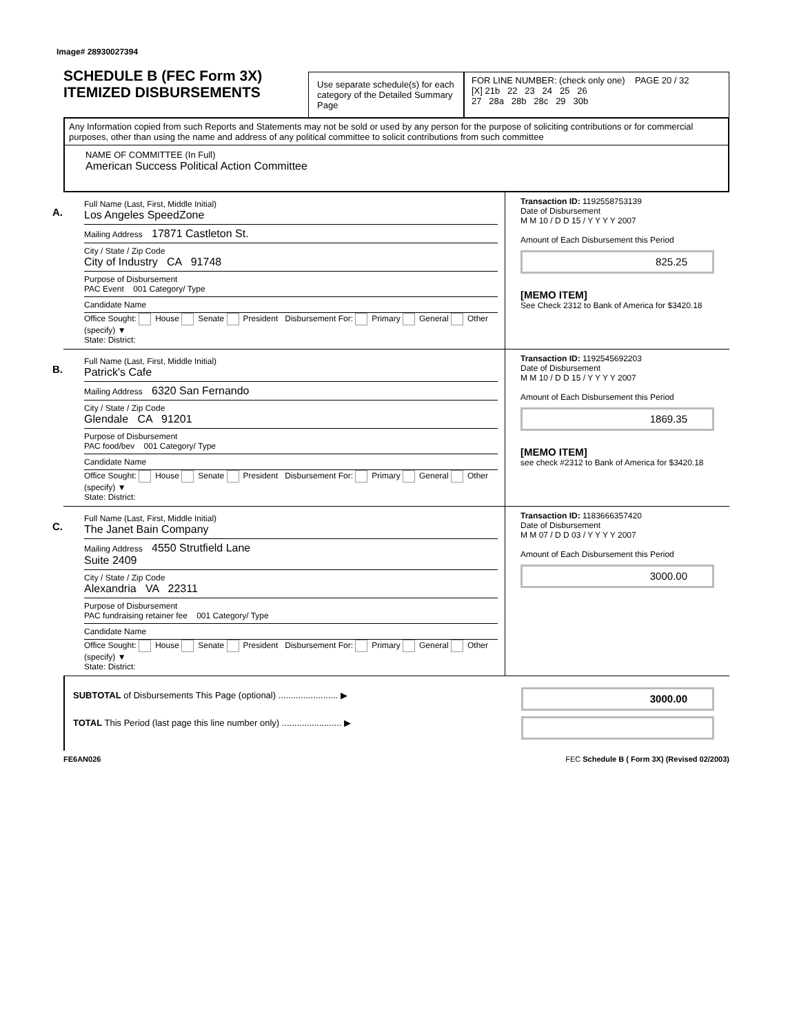Image# 28930027394
SCHEDULE B (FEC Form 3X)
ITEMIZED DISBURSEMENTS
Use separate schedule(s) for each category of the Detailed Summary Page
FOR LINE NUMBER: (check only one) PAGE 20 / 32
[X] 21b 22 23 24 25 26
27 28a 28b 28c 29 30b
Any Information copied from such Reports and Statements may not be sold or used by any person for the purpose of soliciting contributions or for commercial purposes, other than using the name and address of any political committee to solicit contributions from such committee
NAME OF COMMITTEE (In Full)
American Success Political Action Committee
A.
Full Name (Last, First, Middle Initial)
Los Angeles SpeedZone
Mailing Address 17871 Castleton St.
City / State / Zip Code
City of Industry CA 91748
Purpose of Disbursement
PAC Event 001 Category/ Type
Candidate Name
Office Sought: House Senate President Disbursement For: Primary General Other (specify) ▼
State: District:
Transaction ID: 1192558753139
Date of Disbursement
M M 10 / D D 15 / Y Y Y Y 2007
Amount of Each Disbursement this Period
825.25
[MEMO ITEM]
See Check 2312 to Bank of America for $3420.18
B.
Full Name (Last, First, Middle Initial)
Patrick's Cafe
Mailing Address 6320 San Fernando
City / State / Zip Code
Glendale CA 91201
Purpose of Disbursement
PAC food/bev 001 Category/ Type
Candidate Name
Office Sought: House Senate President Disbursement For: Primary General Other (specify) ▼
State: District:
Transaction ID: 1192545692203
Date of Disbursement
M M 10 / D D 15 / Y Y Y Y 2007
Amount of Each Disbursement this Period
1869.35
[MEMO ITEM]
see check #2312 to Bank of America for $3420.18
C.
Full Name (Last, First, Middle Initial)
The Janet Bain Company
Mailing Address 4550 Strutfield Lane
Suite 2409
City / State / Zip Code
Alexandria VA 22311
Purpose of Disbursement
PAC fundraising retainer fee 001 Category/ Type
Candidate Name
Office Sought: House Senate President Disbursement For: Primary General Other (specify) ▼
State: District:
Transaction ID: 1183666357420
Date of Disbursement
M M 07 / D D 03 / Y Y Y Y 2007
Amount of Each Disbursement this Period
3000.00
SUBTOTAL of Disbursements This Page (optional) ........................ ▶
TOTAL This Period (last page this line number only) ........................ ▶
3000.00
FE6AN026 FEC Schedule B ( Form 3X) (Revised 02/2003)